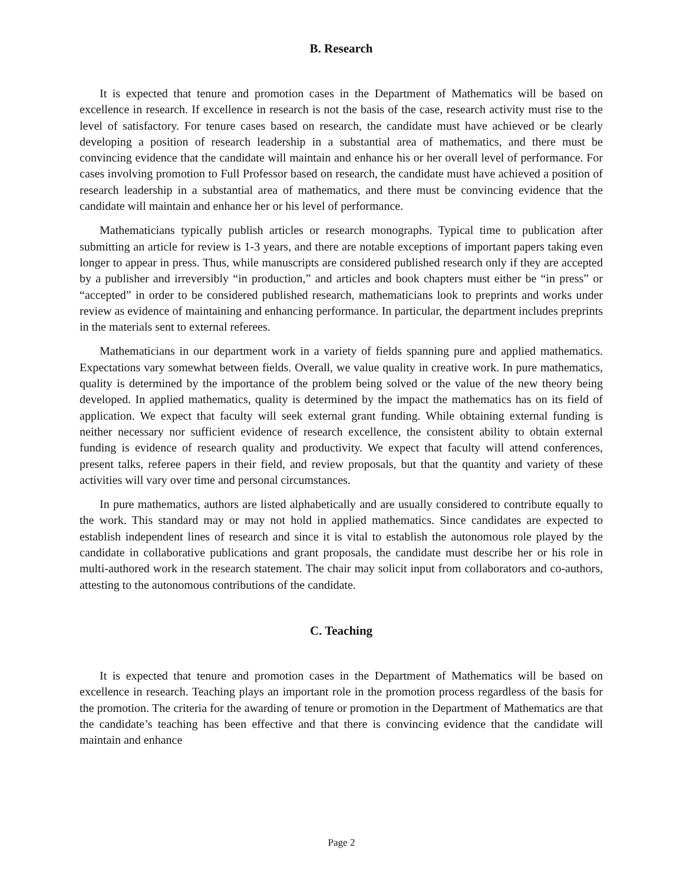B. Research
It is expected that tenure and promotion cases in the Department of Mathematics will be based on excellence in research. If excellence in research is not the basis of the case, research activity must rise to the level of satisfactory. For tenure cases based on research, the candidate must have achieved or be clearly developing a position of research leadership in a substantial area of mathematics, and there must be convincing evidence that the candidate will maintain and enhance his or her overall level of performance. For cases involving promotion to Full Professor based on research, the candidate must have achieved a position of research leadership in a substantial area of mathematics, and there must be convincing evidence that the candidate will maintain and enhance her or his level of performance.
Mathematicians typically publish articles or research monographs. Typical time to publication after submitting an article for review is 1-3 years, and there are notable exceptions of important papers taking even longer to appear in press. Thus, while manuscripts are considered published research only if they are accepted by a publisher and irreversibly “in production,” and articles and book chapters must either be “in press” or “accepted” in order to be considered published research, mathematicians look to preprints and works under review as evidence of maintaining and enhancing performance. In particular, the department includes preprints in the materials sent to external referees.
Mathematicians in our department work in a variety of fields spanning pure and applied mathematics. Expectations vary somewhat between fields. Overall, we value quality in creative work. In pure mathematics, quality is determined by the importance of the problem being solved or the value of the new theory being developed. In applied mathematics, quality is determined by the impact the mathematics has on its field of application. We expect that faculty will seek external grant funding. While obtaining external funding is neither necessary nor sufficient evidence of research excellence, the consistent ability to obtain external funding is evidence of research quality and productivity. We expect that faculty will attend conferences, present talks, referee papers in their field, and review proposals, but that the quantity and variety of these activities will vary over time and personal circumstances.
In pure mathematics, authors are listed alphabetically and are usually considered to contribute equally to the work. This standard may or may not hold in applied mathematics. Since candidates are expected to establish independent lines of research and since it is vital to establish the autonomous role played by the candidate in collaborative publications and grant proposals, the candidate must describe her or his role in multi-authored work in the research statement. The chair may solicit input from collaborators and co-authors, attesting to the autonomous contributions of the candidate.
C. Teaching
It is expected that tenure and promotion cases in the Department of Mathematics will be based on excellence in research. Teaching plays an important role in the promotion process regardless of the basis for the promotion. The criteria for the awarding of tenure or promotion in the Department of Mathematics are that the candidate’s teaching has been effective and that there is convincing evidence that the candidate will maintain and enhance
Page 2